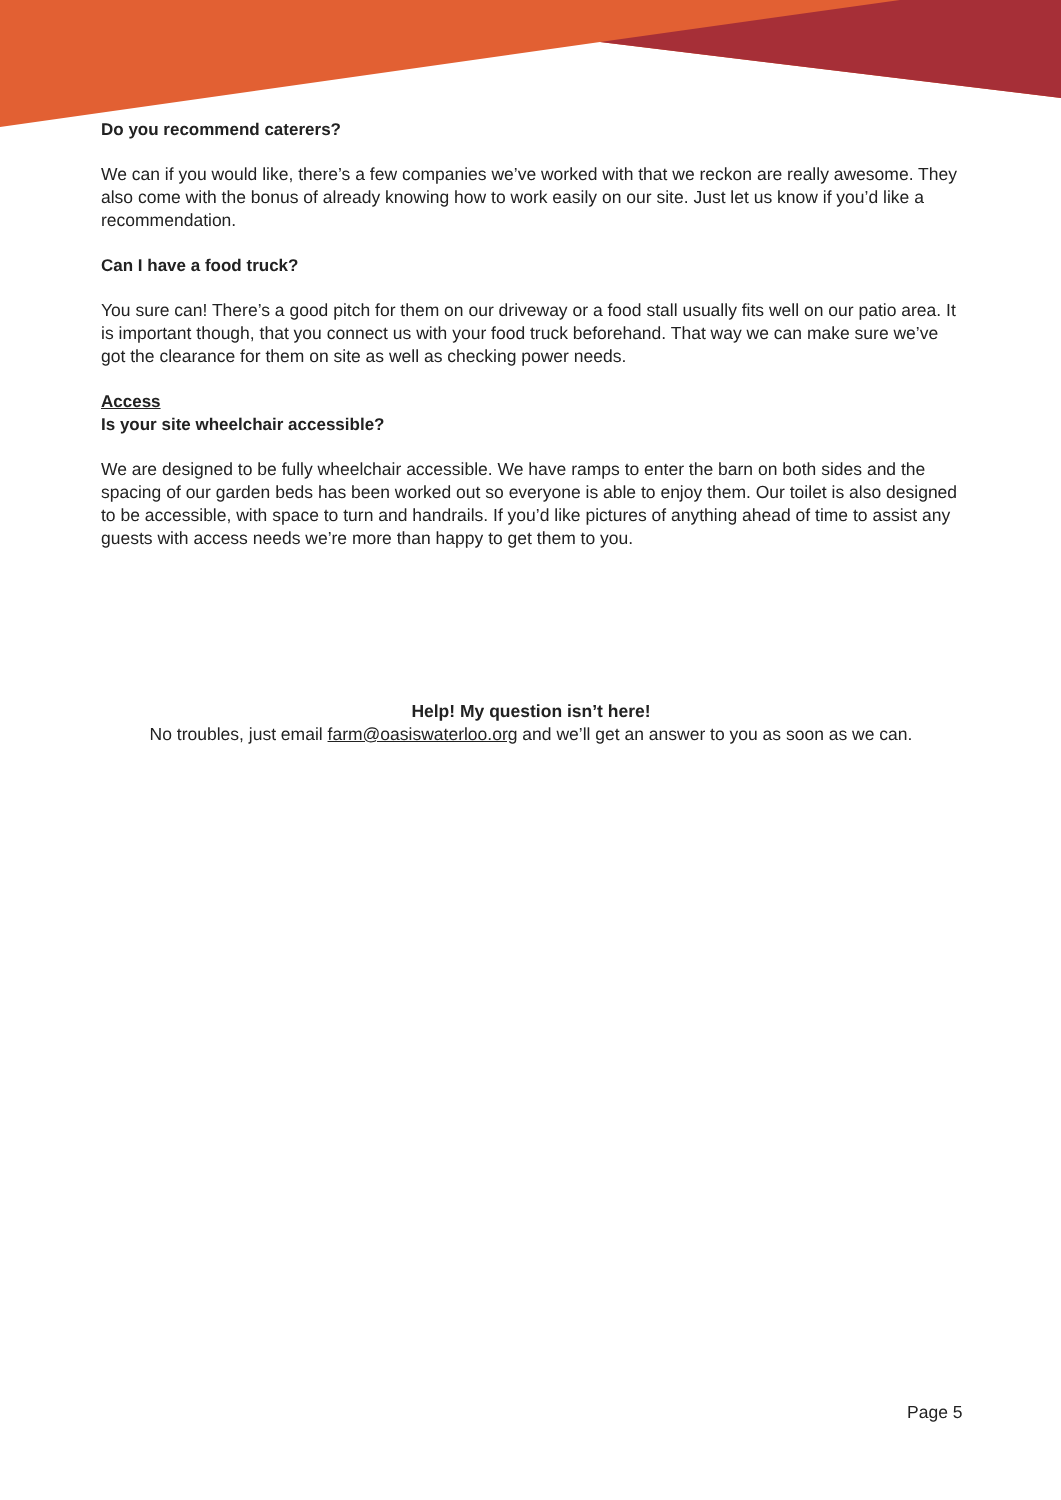Do you recommend caterers?
We can if you would like, there’s a few companies we’ve worked with that we reckon are really awesome. They also come with the bonus of already knowing how to work easily on our site. Just let us know if you’d like a recommendation.
Can I have a food truck?
You sure can! There’s a good pitch for them on our driveway or a food stall usually fits well on our patio area. It is important though, that you connect us with your food truck beforehand. That way we can make sure we’ve got the clearance for them on site as well as checking power needs.
Access
Is your site wheelchair accessible?
We are designed to be fully wheelchair accessible. We have ramps to enter the barn on both sides and the spacing of our garden beds has been worked out so everyone is able to enjoy them. Our toilet is also designed to be accessible, with space to turn and handrails. If you’d like pictures of anything ahead of time to assist any guests with access needs we’re more than happy to get them to you.
Help! My question isn’t here!
No troubles, just email farm@oasiswaterloo.org and we’ll get an answer to you as soon as we can.
Page 5